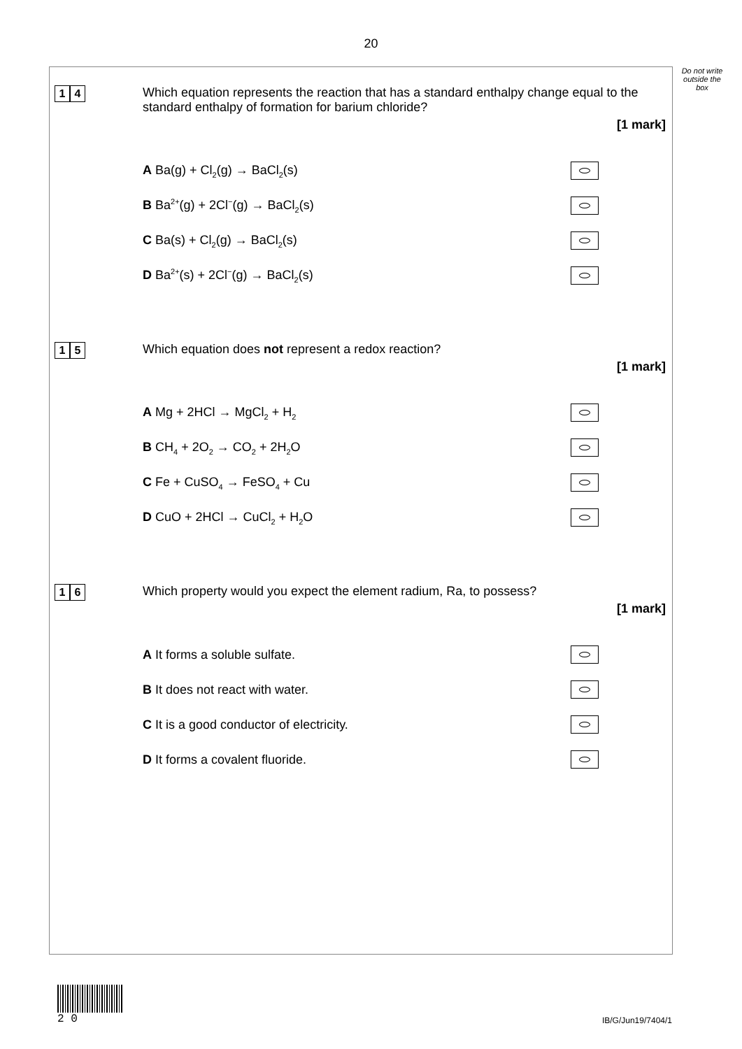20
Do not write outside the box
1 4
Which equation represents the reaction that has a standard enthalpy change equal to the standard enthalpy of formation for barium chloride?
[1 mark]
A Ba(g) + Cl<sub>2</sub>(g) → BaCl<sub>2</sub>(s)
B Ba<sup>2+</sup>(g) + 2Cl<sup>−</sup>(g) → BaCl<sub>2</sub>(s)
C Ba(s) + Cl<sub>2</sub>(g) → BaCl<sub>2</sub>(s)
D Ba<sup>2+</sup>(s) + 2Cl<sup>−</sup>(g) → BaCl<sub>2</sub>(s)
1 5
Which equation does not represent a redox reaction?
[1 mark]
A Mg + 2HCl → MgCl<sub>2</sub> + H<sub>2</sub>
B CH<sub>4</sub> + 2O<sub>2</sub> → CO<sub>2</sub> + 2H<sub>2</sub>O
C Fe + CuSO<sub>4</sub> → FeSO<sub>4</sub> + Cu
D CuO + 2HCl → CuCl<sub>2</sub> + H<sub>2</sub>O
1 6
Which property would you expect the element radium, Ra, to possess?
[1 mark]
A It forms a soluble sulfate.
B It does not react with water.
C It is a good conductor of electricity.
D It forms a covalent fluoride.
2 0
IB/G/Jun19/7404/1